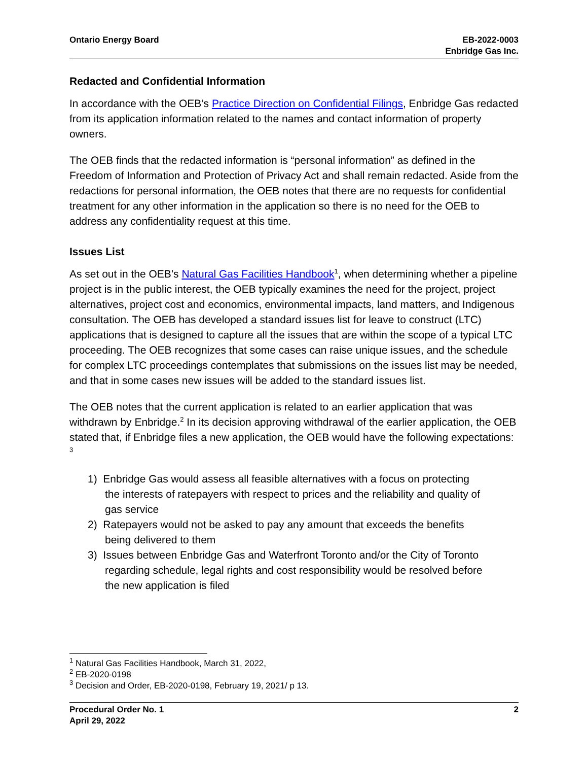Ontario Energy Board EB-2022-0003
Enbridge Gas Inc.
Redacted and Confidential Information
In accordance with the OEB’s Practice Direction on Confidential Filings, Enbridge Gas redacted from its application information related to the names and contact information of property owners.
The OEB finds that the redacted information is “personal information” as defined in the Freedom of Information and Protection of Privacy Act and shall remain redacted. Aside from the redactions for personal information, the OEB notes that there are no requests for confidential treatment for any other information in the application so there is no need for the OEB to address any confidentiality request at this time.
Issues List
As set out in the OEB’s Natural Gas Facilities Handbook<sup>1</sup>, when determining whether a pipeline project is in the public interest, the OEB typically examines the need for the project, project alternatives, project cost and economics, environmental impacts, land matters, and Indigenous consultation. The OEB has developed a standard issues list for leave to construct (LTC) applications that is designed to capture all the issues that are within the scope of a typical LTC proceeding. The OEB recognizes that some cases can raise unique issues, and the schedule for complex LTC proceedings contemplates that submissions on the issues list may be needed, and that in some cases new issues will be added to the standard issues list.
The OEB notes that the current application is related to an earlier application that was withdrawn by Enbridge.<sup>2</sup> In its decision approving withdrawal of the earlier application, the OEB stated that, if Enbridge files a new application, the OEB would have the following expectations: <sup>3</sup>
1) Enbridge Gas would assess all feasible alternatives with a focus on protecting
the interests of ratepayers with respect to prices and the reliability and quality of
gas service
2) Ratepayers would not be asked to pay any amount that exceeds the benefits
being delivered to them
3) Issues between Enbridge Gas and Waterfront Toronto and/or the City of Toronto
regarding schedule, legal rights and cost responsibility would be resolved before
the new application is filed
<sup>1</sup> Natural Gas Facilities Handbook, March 31, 2022,
<sup>2</sup> EB-2020-0198
<sup>3</sup> Decision and Order, EB-2020-0198, February 19, 2021/ p 13.
Procedural Order No. 1
April 29, 2022
2